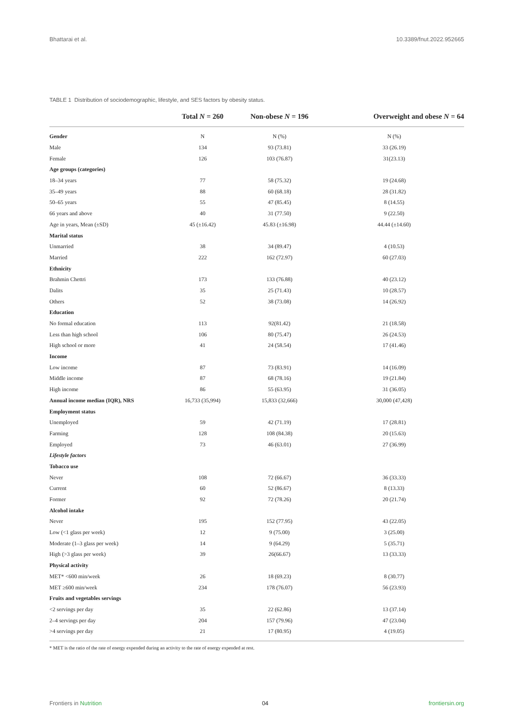Bhattarai et al. 10.3389/fnut.2022.952665
TABLE 1 Distribution of sociodemographic, lifestyle, and SES factors by obesity status.
| | Total N = 260 | Non-obese N = 196 | Overweight and obese N = 64 |
| --- | --- | --- | --- |
| Gender | N | N (%) | N (%) |
| Male | 134 | 93 (73.81) | 33 (26.19) |
| Female | 126 | 103 (76.87) | 31(23.13) |
| Age groups (categories) | | | |
| 18–34 years | 77 | 58 (75.32) | 19 (24.68) |
| 35–49 years | 88 | 60 (68.18) | 28 (31.82) |
| 50–65 years | 55 | 47 (85.45) | 8 (14.55) |
| 66 years and above | 40 | 31 (77.50) | 9 (22.50) |
| Age in years, Mean (±SD) | 45 (±16.42) | 45.83 (±16.98) | 44.44 (±14.60) |
| Marital status | | | |
| Unmarried | 38 | 34 (89.47) | 4 (10.53) |
| Married | 222 | 162 (72.97) | 60 (27.03) |
| Ethnicity | | | |
| Brahmin Chettri | 173 | 133 (76.88) | 40 (23.12) |
| Dalits | 35 | 25 (71.43) | 10 (28.57) |
| Others | 52 | 38 (73.08) | 14 (26.92) |
| Education | | | |
| No formal education | 113 | 92(81.42) | 21 (18.58) |
| Less than high school | 106 | 80 (75.47) | 26 (24.53) |
| High school or more | 41 | 24 (58.54) | 17 (41.46) |
| Income | | | |
| Low income | 87 | 73 (83.91) | 14 (16.09) |
| Middle income | 87 | 68 (78.16) | 19 (21.84) |
| High income | 86 | 55 (63.95) | 31 (36.05) |
| Annual income median (IQR), NRS | 16,733 (35,994) | 15,833 (32,666) | 30,000 (47,428) |
| Employment status | | | |
| Unemployed | 59 | 42 (71.19) | 17 (28.81) |
| Farming | 128 | 108 (84.38) | 20 (15.63) |
| Employed | 73 | 46 (63.01) | 27 (36.99) |
| Lifestyle factors | | | |
| Tobacco use | | | |
| Never | 108 | 72 (66.67) | 36 (33.33) |
| Current | 60 | 52 (86.67) | 8 (13.33) |
| Former | 92 | 72 (78.26) | 20 (21.74) |
| Alcohol intake | | | |
| Never | 195 | 152 (77.95) | 43 (22.05) |
| Low (<1 glass per week) | 12 | 9 (75.00) | 3 (25.00) |
| Moderate (1–3 glass per week) | 14 | 9 (64.29) | 5 (35.71) |
| High (>3 glass per week) | 39 | 26(66.67) | 13 (33.33) |
| Physical activity | | | |
| MET* <600 min/week | 26 | 18 (69.23) | 8 (30.77) |
| MET ≥600 min/week | 234 | 178 (76.07) | 56 (23.93) |
| Fruits and vegetables servings | | | |
| <2 servings per day | 35 | 22 (62.86) | 13 (37.14) |
| 2–4 servings per day | 204 | 157 (79.96) | 47 (23.04) |
| >4 servings per day | 21 | 17 (80.95) | 4 (19.05) |
* MET is the ratio of the rate of energy expended during an activity to the rate of energy expended at rest.
Frontiers in Nutrition 04 frontiersin.org